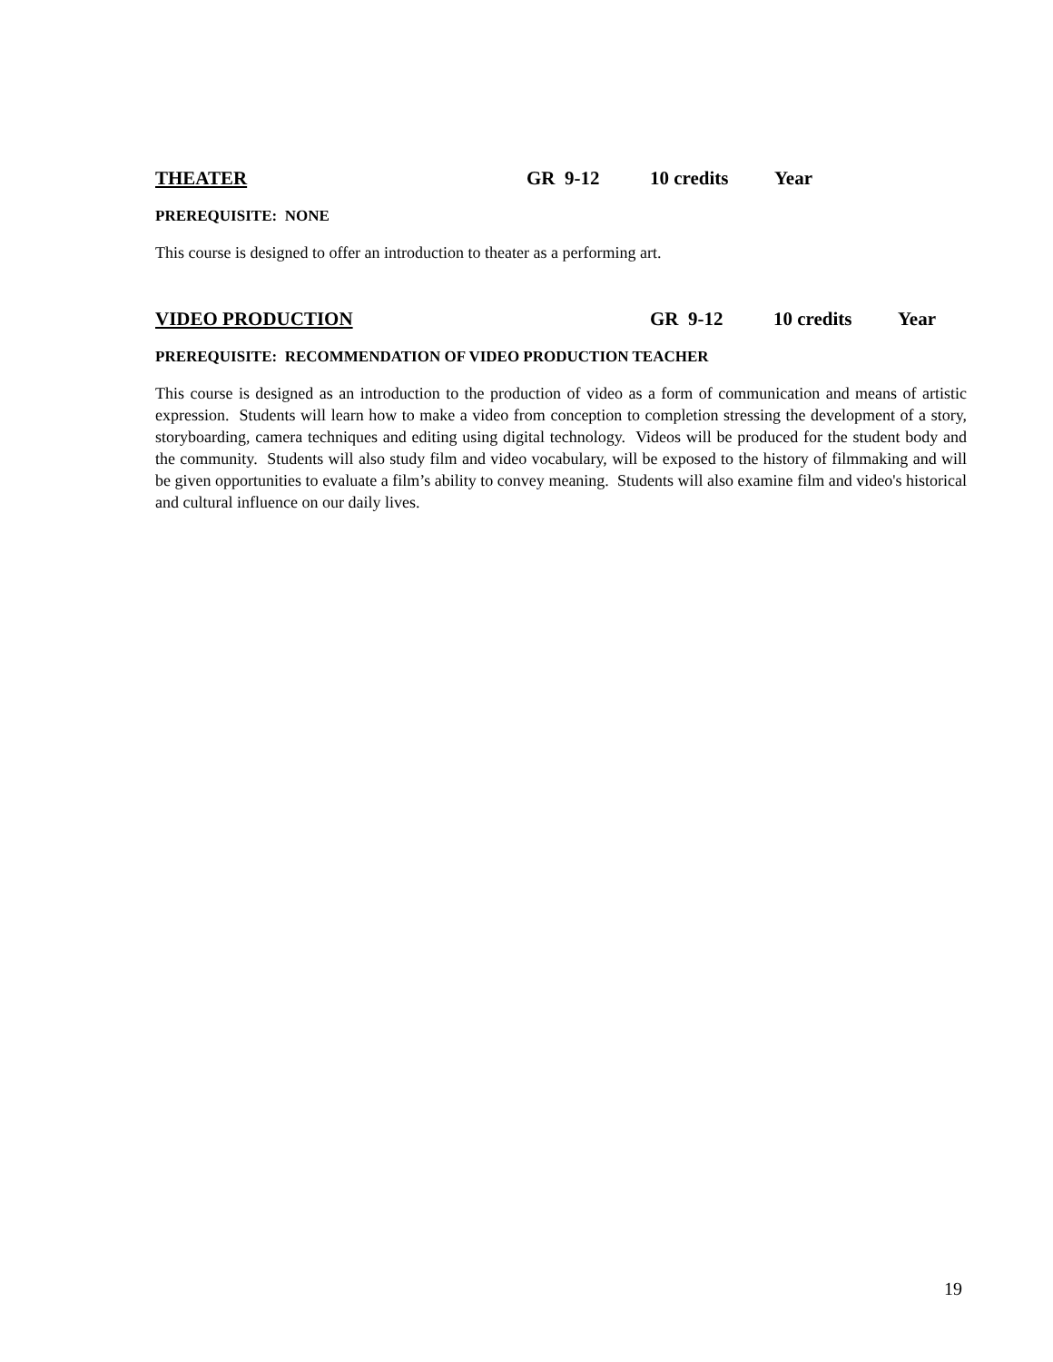THEATER GR 9-12 10 credits Year
PREREQUISITE: NONE
This course is designed to offer an introduction to theater as a performing art.
VIDEO PRODUCTION GR 9-12 10 credits Year
PREREQUISITE: RECOMMENDATION OF VIDEO PRODUCTION TEACHER
This course is designed as an introduction to the production of video as a form of communication and means of artistic expression. Students will learn how to make a video from conception to completion stressing the development of a story, storyboarding, camera techniques and editing using digital technology. Videos will be produced for the student body and the community. Students will also study film and video vocabulary, will be exposed to the history of filmmaking and will be given opportunities to evaluate a film’s ability to convey meaning. Students will also examine film and video's historical and cultural influence on our daily lives.
19